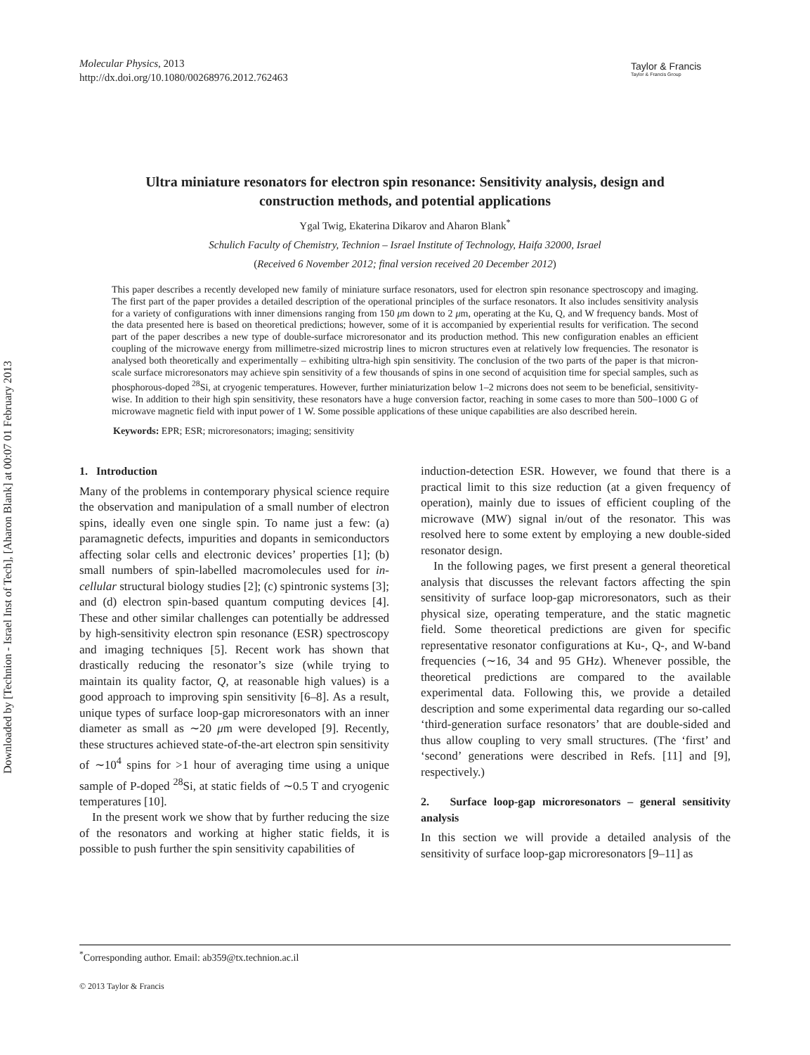Downloaded by [Technion - Israel Inst of Tech], [Aharon Blank] at 00:07 01 February 2013
Molecular Physics, 2013
http://dx.doi.org/10.1080/00268976.2012.762463
Taylor & Francis
Taylor & Francis Group
Ultra miniature resonators for electron spin resonance: Sensitivity analysis, design and construction methods, and potential applications
Ygal Twig, Ekaterina Dikarov and Aharon Blank<sup>*</sup>
Schulich Faculty of Chemistry, Technion – Israel Institute of Technology, Haifa 32000, Israel
(Received 6 November 2012; final version received 20 December 2012)
This paper describes a recently developed new family of miniature surface resonators, used for electron spin resonance spectroscopy and imaging. The first part of the paper provides a detailed description of the operational principles of the surface resonators. It also includes sensitivity analysis for a variety of configurations with inner dimensions ranging from 150 μm down to 2 μm, operating at the Ku, Q, and W frequency bands. Most of the data presented here is based on theoretical predictions; however, some of it is accompanied by experiential results for verification. The second part of the paper describes a new type of double-surface microresonator and its production method. This new configuration enables an efficient coupling of the microwave energy from millimetre-sized microstrip lines to micron structures even at relatively low frequencies. The resonator is analysed both theoretically and experimentally – exhibiting ultra-high spin sensitivity. The conclusion of the two parts of the paper is that micron-scale surface microresonators may achieve spin sensitivity of a few thousands of spins in one second of acquisition time for special samples, such as phosphorous-doped <sup>28</sup>Si, at cryogenic temperatures. However, further miniaturization below 1–2 microns does not seem to be beneficial, sensitivity-wise. In addition to their high spin sensitivity, these resonators have a huge conversion factor, reaching in some cases to more than 500–1000 G of microwave magnetic field with input power of 1 W. Some possible applications of these unique capabilities are also described herein.
Keywords: EPR; ESR; microresonators; imaging; sensitivity
1. Introduction
Many of the problems in contemporary physical science require the observation and manipulation of a small number of electron spins, ideally even one single spin. To name just a few: (a) paramagnetic defects, impurities and dopants in semiconductors affecting solar cells and electronic devices’ properties [1]; (b) small numbers of spin-labelled macromolecules used for in-cellular structural biology studies [2]; (c) spintronic systems [3]; and (d) electron spin-based quantum computing devices [4]. These and other similar challenges can potentially be addressed by high-sensitivity electron spin resonance (ESR) spectroscopy and imaging techniques [5]. Recent work has shown that drastically reducing the resonator’s size (while trying to maintain its quality factor, Q, at reasonable high values) is a good approach to improving spin sensitivity [6–8]. As a result, unique types of surface loop-gap microresonators with an inner diameter as small as ∼20 μm were developed [9]. Recently, these structures achieved state-of-the-art electron spin sensitivity of ∼10<sup>4</sup> spins for >1 hour of averaging time using a unique sample of P-doped <sup>28</sup>Si, at static fields of ∼0.5 T and cryogenic temperatures [10].
In the present work we show that by further reducing the size of the resonators and working at higher static fields, it is possible to push further the spin sensitivity capabilities of
induction-detection ESR. However, we found that there is a practical limit to this size reduction (at a given frequency of operation), mainly due to issues of efficient coupling of the microwave (MW) signal in/out of the resonator. This was resolved here to some extent by employing a new double-sided resonator design.
In the following pages, we first present a general theoretical analysis that discusses the relevant factors affecting the spin sensitivity of surface loop-gap microresonators, such as their physical size, operating temperature, and the static magnetic field. Some theoretical predictions are given for specific representative resonator configurations at Ku-, Q-, and W-band frequencies (∼16, 34 and 95 GHz). Whenever possible, the theoretical predictions are compared to the available experimental data. Following this, we provide a detailed description and some experimental data regarding our so-called ‘third-generation surface resonators’ that are double-sided and thus allow coupling to very small structures. (The ‘first’ and ‘second’ generations were described in Refs. [11] and [9], respectively.)
2. Surface loop-gap microresonators – general sensitivity analysis
In this section we will provide a detailed analysis of the sensitivity of surface loop-gap microresonators [9–11] as
<sup>*</sup> Corresponding author. Email: ab359@tx.technion.ac.il
© 2013 Taylor & Francis